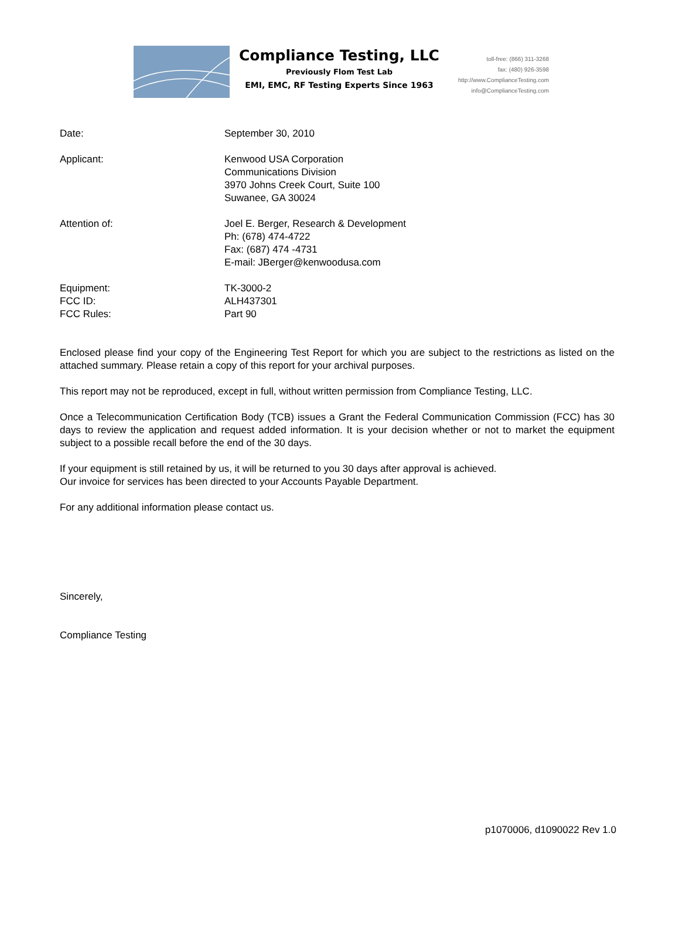Compliance Testing, LLC
Previously Flom Test Lab
EMI, EMC, RF Testing Experts Since 1963
toll-free: (866) 311-3268
fax: (480) 926-3598
http://www.ComplianceTesting.com
info@ComplianceTesting.com
Date: September 30, 2010
Applicant: Kenwood USA Corporation
Communications Division
3970 Johns Creek Court, Suite 100
Suwanee, GA 30024
Attention of: Joel E. Berger, Research & Development
Ph: (678) 474-4722
Fax: (687) 474 -4731
E-mail: JBerger@kenwoodusa.com
Equipment:
FCC ID:
FCC Rules:
TK-3000-2
ALH437301
Part 90
Enclosed please find your copy of the Engineering Test Report for which you are subject to the restrictions as listed on the attached summary. Please retain a copy of this report for your archival purposes.
This report may not be reproduced, except in full, without written permission from Compliance Testing, LLC.
Once a Telecommunication Certification Body (TCB) issues a Grant the Federal Communication Commission (FCC) has 30 days to review the application and request added information. It is your decision whether or not to market the equipment subject to a possible recall before the end of the 30 days.
If your equipment is still retained by us, it will be returned to you 30 days after approval is achieved.
Our invoice for services has been directed to your Accounts Payable Department.
For any additional information please contact us.
Sincerely,
Compliance Testing
p1070006, d1090022 Rev 1.0